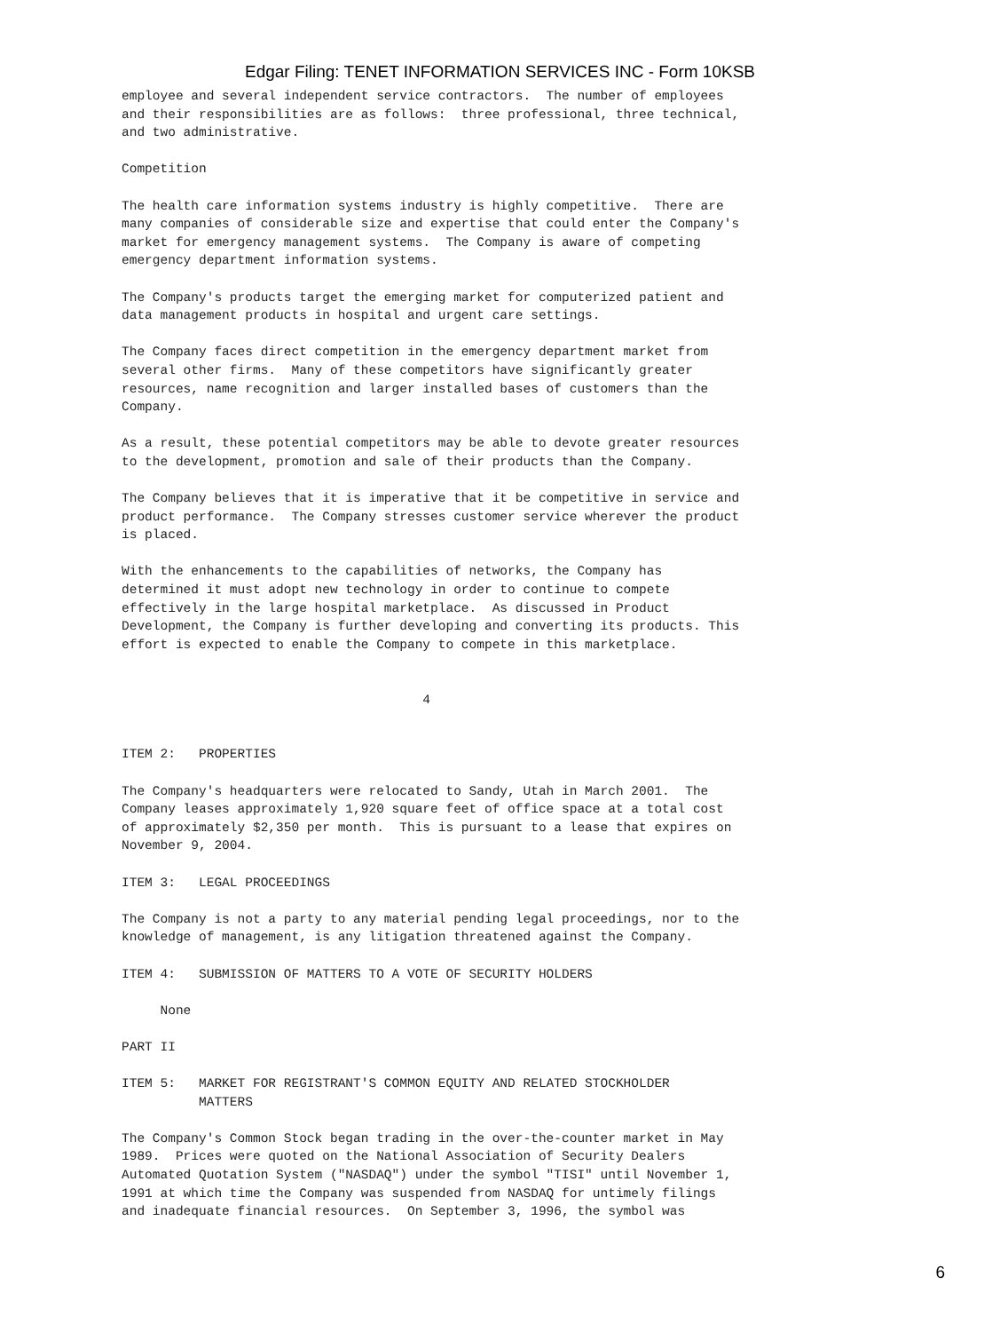Edgar Filing: TENET INFORMATION SERVICES INC - Form 10KSB
employee and several independent service contractors.  The number of employees
and their responsibilities are as follows:  three professional, three technical,
and two administrative.

Competition

The health care information systems industry is highly competitive.  There are
many companies of considerable size and expertise that could enter the Company's
market for emergency management systems.  The Company is aware of competing
emergency department information systems.

The Company's products target the emerging market for computerized patient and
data management products in hospital and urgent care settings.

The Company faces direct competition in the emergency department market from
several other firms.  Many of these competitors have significantly greater
resources, name recognition and larger installed bases of customers than the
Company.

As a result, these potential competitors may be able to devote greater resources
to the development, promotion and sale of their products than the Company.

The Company believes that it is imperative that it be competitive in service and
product performance.  The Company stresses customer service wherever the product
is placed.

With the enhancements to the capabilities of networks, the Company has
determined it must adopt new technology in order to continue to compete
effectively in the large hospital marketplace.  As discussed in Product
Development, the Company is further developing and converting its products. This
effort is expected to enable the Company to compete in this marketplace.


                                       4


ITEM 2:   PROPERTIES

The Company's headquarters were relocated to Sandy, Utah in March 2001.  The
Company leases approximately 1,920 square feet of office space at a total cost
of approximately $2,350 per month.  This is pursuant to a lease that expires on
November 9, 2004.

ITEM 3:   LEGAL PROCEEDINGS

The Company is not a party to any material pending legal proceedings, nor to the
knowledge of management, is any litigation threatened against the Company.

ITEM 4:   SUBMISSION OF MATTERS TO A VOTE OF SECURITY HOLDERS

     None

PART II

ITEM 5:   MARKET FOR REGISTRANT'S COMMON EQUITY AND RELATED STOCKHOLDER
          MATTERS

The Company's Common Stock began trading in the over-the-counter market in May
1989.  Prices were quoted on the National Association of Security Dealers
Automated Quotation System ("NASDAQ") under the symbol "TISI" until November 1,
1991 at which time the Company was suspended from NASDAQ for untimely filings
and inadequate financial resources.  On September 3, 1996, the symbol was
6